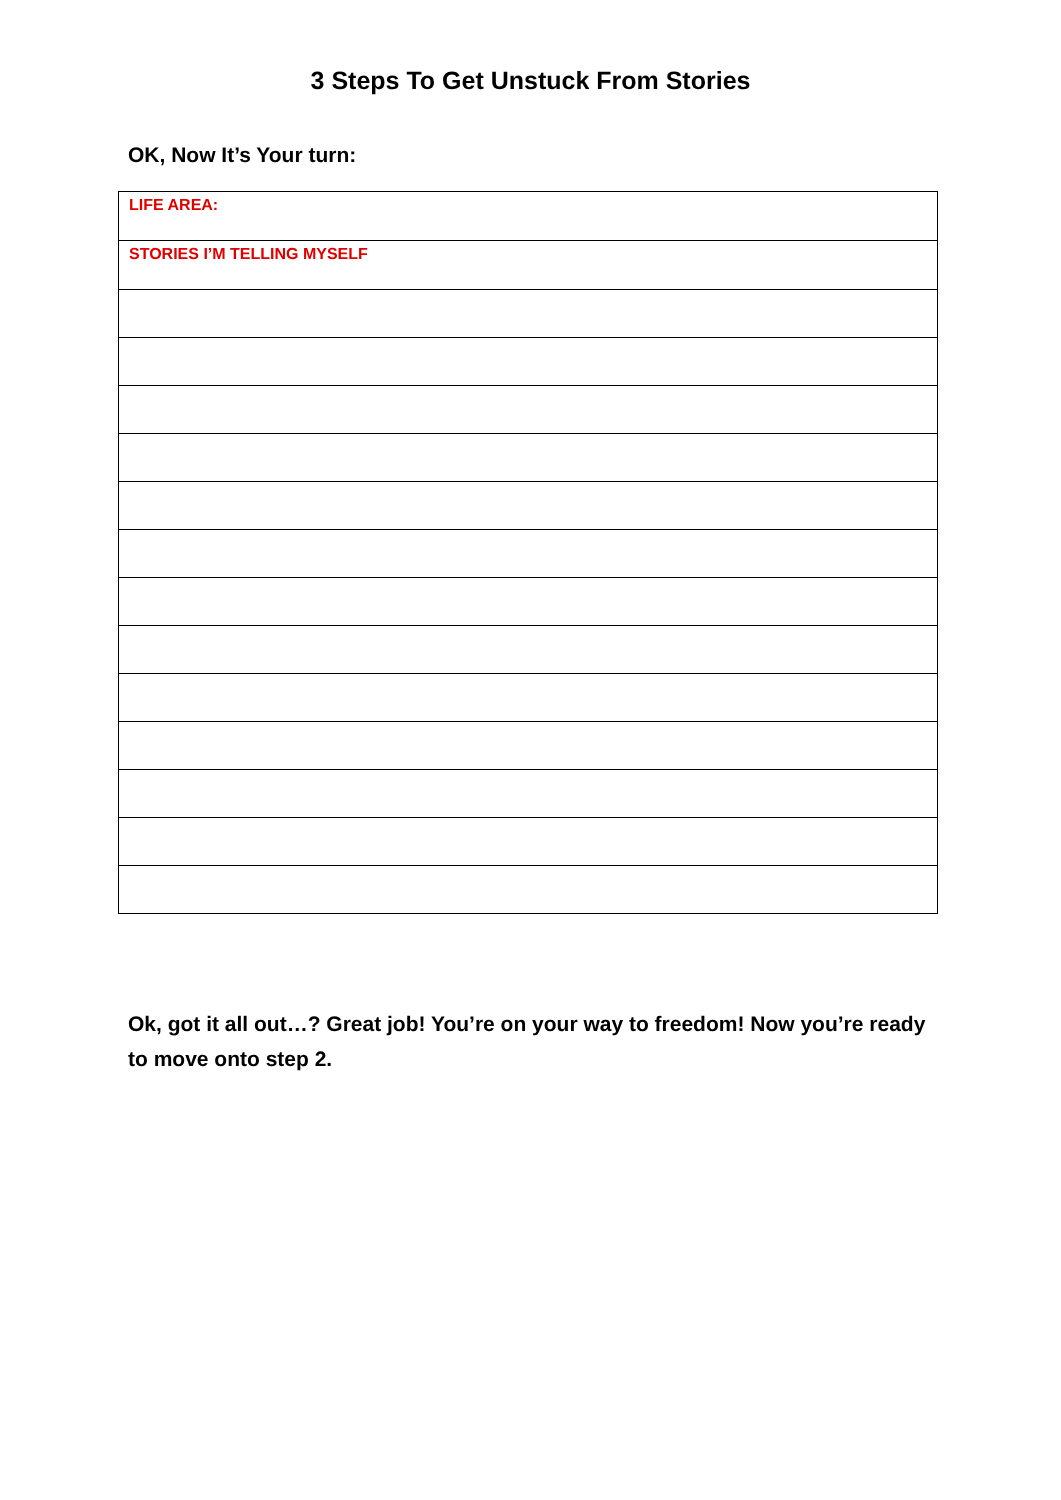3 Steps To Get Unstuck From Stories
OK, Now It’s Your turn:
| LIFE AREA: |
| STORIES I’M TELLING MYSELF |
Ok, got it all out…? Great job! You’re on your way to freedom! Now you’re ready to move onto step 2.